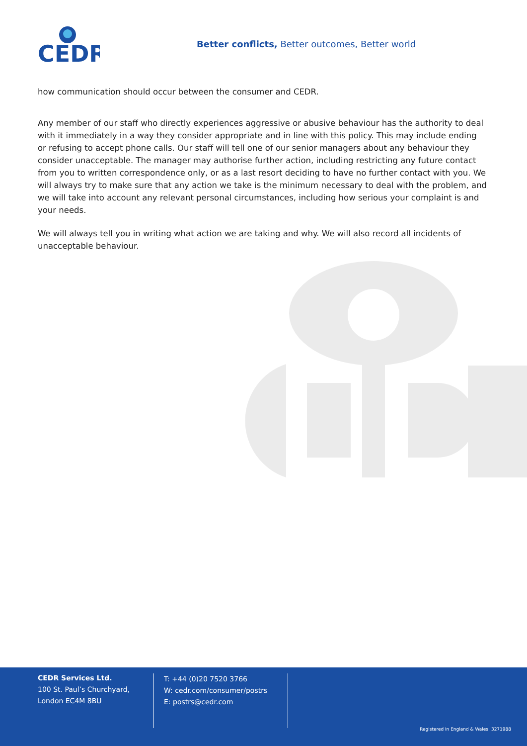CEDR
Better conflicts, Better outcomes, Better world
how communication should occur between the consumer and CEDR.
Any member of our staff who directly experiences aggressive or abusive behaviour has the authority to deal with it immediately in a way they consider appropriate and in line with this policy. This may include ending or refusing to accept phone calls. Our staff will tell one of our senior managers about any behaviour they consider unacceptable. The manager may authorise further action, including restricting any future contact from you to written correspondence only, or as a last resort deciding to have no further contact with you. We will always try to make sure that any action we take is the minimum necessary to deal with the problem, and we will take into account any relevant personal circumstances, including how serious your complaint is and your needs.
We will always tell you in writing what action we are taking and why. We will also record all incidents of unacceptable behaviour.
CEDR Services Ltd.
100 St. Paul’s Churchyard,
London EC4M 8BU
T: +44 (0)20 7520 3766
W: cedr.com/consumer/postrs
E: postrs@cedr.com
Registered in England & Wales: 3271988